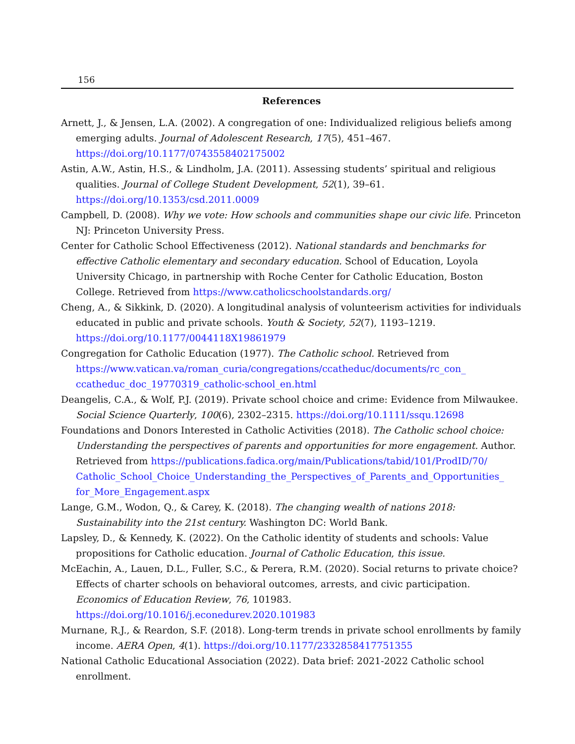156
References
Arnett, J., & Jensen, L.A. (2002). A congregation of one: Individualized religious beliefs among emerging adults. Journal of Adolescent Research, 17(5), 451–467. https://doi.org/10.1177/0743558402175002
Astin, A.W., Astin, H.S., & Lindholm, J.A. (2011). Assessing students’ spiritual and religious qualities. Journal of College Student Development, 52(1), 39–61. https://doi.org/10.1353/csd.2011.0009
Campbell, D. (2008). Why we vote: How schools and communities shape our civic life. Princeton NJ: Princeton University Press.
Center for Catholic School Effectiveness (2012). National standards and benchmarks for effective Catholic elementary and secondary education. School of Education, Loyola University Chicago, in partnership with Roche Center for Catholic Education, Boston College. Retrieved from https://www.catholicschoolstandards.org/
Cheng, A., & Sikkink, D. (2020). A longitudinal analysis of volunteerism activities for individuals educated in public and private schools. Youth & Society, 52(7), 1193–1219. https://doi.org/10.1177/0044118X19861979
Congregation for Catholic Education (1977). The Catholic school. Retrieved from https://www.vatican.va/roman_curia/congregations/ccatheduc/documents/rc_con_ ccatheduc_doc_19770319_catholic-school_en.html
Deangelis, C.A., & Wolf, P.J. (2019). Private school choice and crime: Evidence from Milwaukee. Social Science Quarterly, 100(6), 2302–2315. https://doi.org/10.1111/ssqu.12698
Foundations and Donors Interested in Catholic Activities (2018). The Catholic school choice: Understanding the perspectives of parents and opportunities for more engagement. Author. Retrieved from https://publications.fadica.org/main/Publications/tabid/101/ProdID/70/ Catholic_School_Choice_Understanding_the_Perspectives_of_Parents_and_Opportunities_ for_More_Engagement.aspx
Lange, G.M., Wodon, Q., & Carey, K. (2018). The changing wealth of nations 2018: Sustainability into the 21st century. Washington DC: World Bank.
Lapsley, D., & Kennedy, K. (2022). On the Catholic identity of students and schools: Value propositions for Catholic education. Journal of Catholic Education, this issue.
McEachin, A., Lauen, D.L., Fuller, S.C., & Perera, R.M. (2020). Social returns to private choice? Effects of charter schools on behavioral outcomes, arrests, and civic participation. Economics of Education Review, 76, 101983. https://doi.org/10.1016/j.econedurev.2020.101983
Murnane, R.J., & Reardon, S.F. (2018). Long-term trends in private school enrollments by family income. AERA Open, 4(1). https://doi.org/10.1177/2332858417751355
National Catholic Educational Association (2022). Data brief: 2021-2022 Catholic school enrollment.